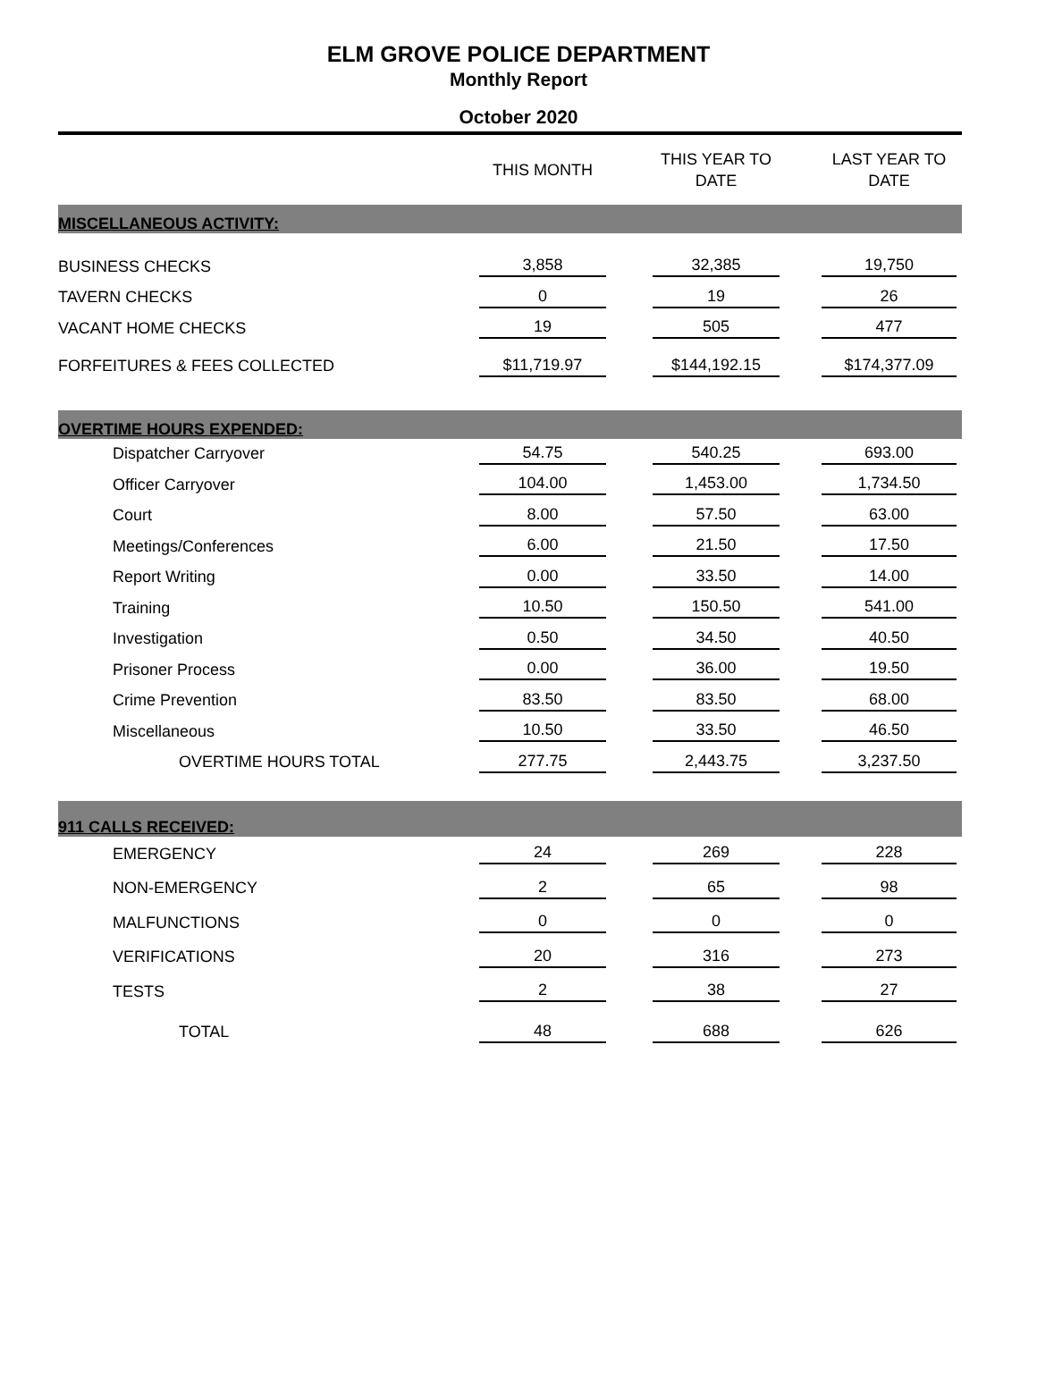ELM GROVE POLICE DEPARTMENT
Monthly Report
October 2020
| | THIS MONTH | THIS YEAR TO DATE | LAST YEAR TO DATE |
| --- | --- | --- | --- |
| MISCELLANEOUS ACTIVITY: | | | |
| BUSINESS CHECKS | 3,858 | 32,385 | 19,750 |
| TAVERN CHECKS | 0 | 19 | 26 |
| VACANT HOME CHECKS | 19 | 505 | 477 |
| FORFEITURES & FEES COLLECTED | $11,719.97 | $144,192.15 | $174,377.09 |
| OVERTIME HOURS EXPENDED: | | | |
| Dispatcher Carryover | 54.75 | 540.25 | 693.00 |
| Officer Carryover | 104.00 | 1,453.00 | 1,734.50 |
| Court | 8.00 | 57.50 | 63.00 |
| Meetings/Conferences | 6.00 | 21.50 | 17.50 |
| Report Writing | 0.00 | 33.50 | 14.00 |
| Training | 10.50 | 150.50 | 541.00 |
| Investigation | 0.50 | 34.50 | 40.50 |
| Prisoner Process | 0.00 | 36.00 | 19.50 |
| Crime Prevention | 83.50 | 83.50 | 68.00 |
| Miscellaneous | 10.50 | 33.50 | 46.50 |
| OVERTIME HOURS TOTAL | 277.75 | 2,443.75 | 3,237.50 |
| 911 CALLS RECEIVED: | | | |
| EMERGENCY | 24 | 269 | 228 |
| NON-EMERGENCY | 2 | 65 | 98 |
| MALFUNCTIONS | 0 | 0 | 0 |
| VERIFICATIONS | 20 | 316 | 273 |
| TESTS | 2 | 38 | 27 |
| TOTAL | 48 | 688 | 626 |